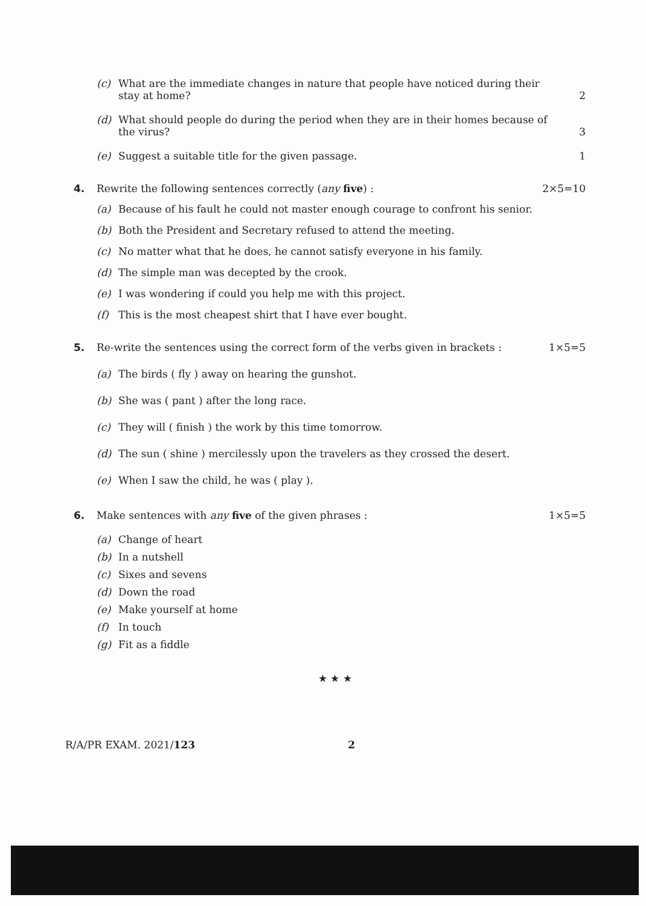(c) What are the immediate changes in nature that people have noticed during their stay at home? 2
(d) What should people do during the period when they are in their homes because of the virus? 3
(e) Suggest a suitable title for the given passage. 1
4. Rewrite the following sentences correctly (any five) : 2×5=10
(a) Because of his fault he could not master enough courage to confront his senior.
(b) Both the President and Secretary refused to attend the meeting.
(c) No matter what that he does, he cannot satisfy everyone in his family.
(d) The simple man was decepted by the crook.
(e) I was wondering if could you help me with this project.
(f) This is the most cheapest shirt that I have ever bought.
5. Re-write the sentences using the correct form of the verbs given in brackets : 1×5=5
(a) The birds ( fly ) away on hearing the gunshot.
(b) She was ( pant ) after the long race.
(c) They will ( finish ) the work by this time tomorrow.
(d) The sun ( shine ) mercilessly upon the travelers as they crossed the desert.
(e) When I saw the child, he was ( play ).
6. Make sentences with any five of the given phrases : 1×5=5
(a) Change of heart
(b) In a nutshell
(c) Sixes and sevens
(d) Down the road
(e) Make yourself at home
(f) In touch
(g) Fit as a fiddle
★ ★ ★
R/A/PR EXAM. 2021/123 2